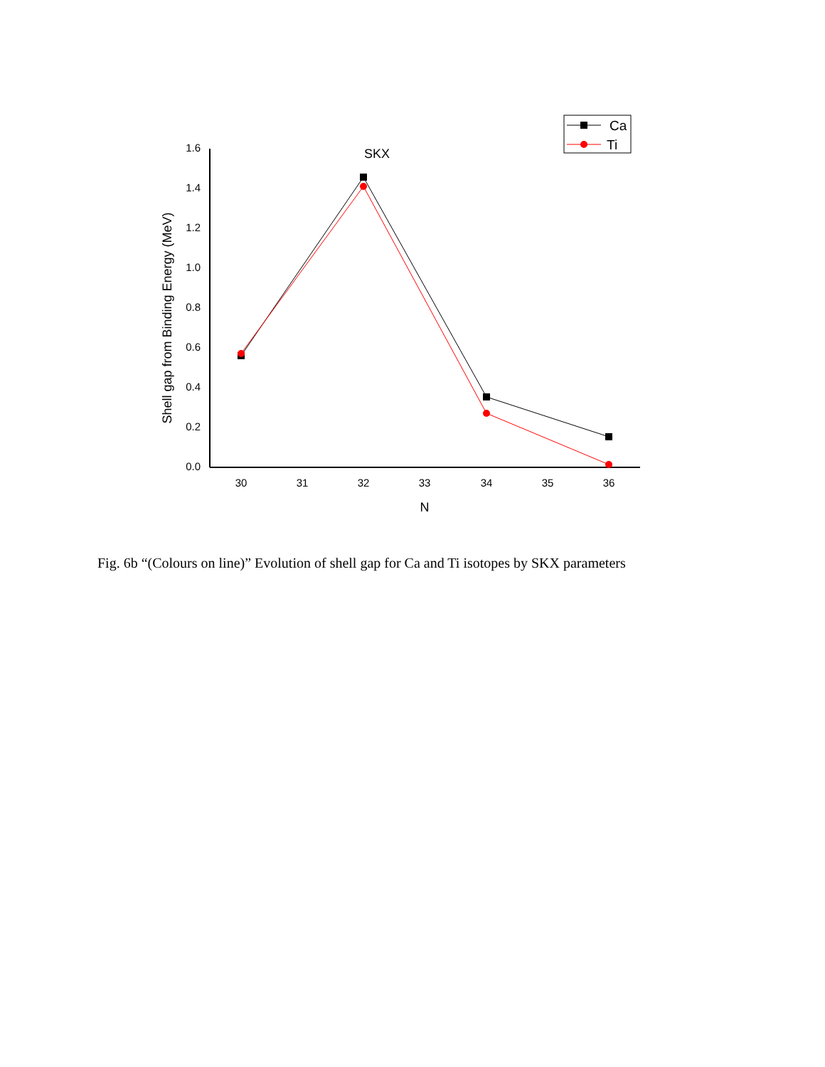0.0
0.2
0.4
0.6
0.8
1.0
1.2
1.4
1.6
30
31
32
33
34
35
36
N
SKX
Shell gap from Binding Energy (MeV)
Ca
Ti
Fig. 6b “(Colours on line)” Evolution of shell gap for Ca and Ti isotopes by SKX parameters